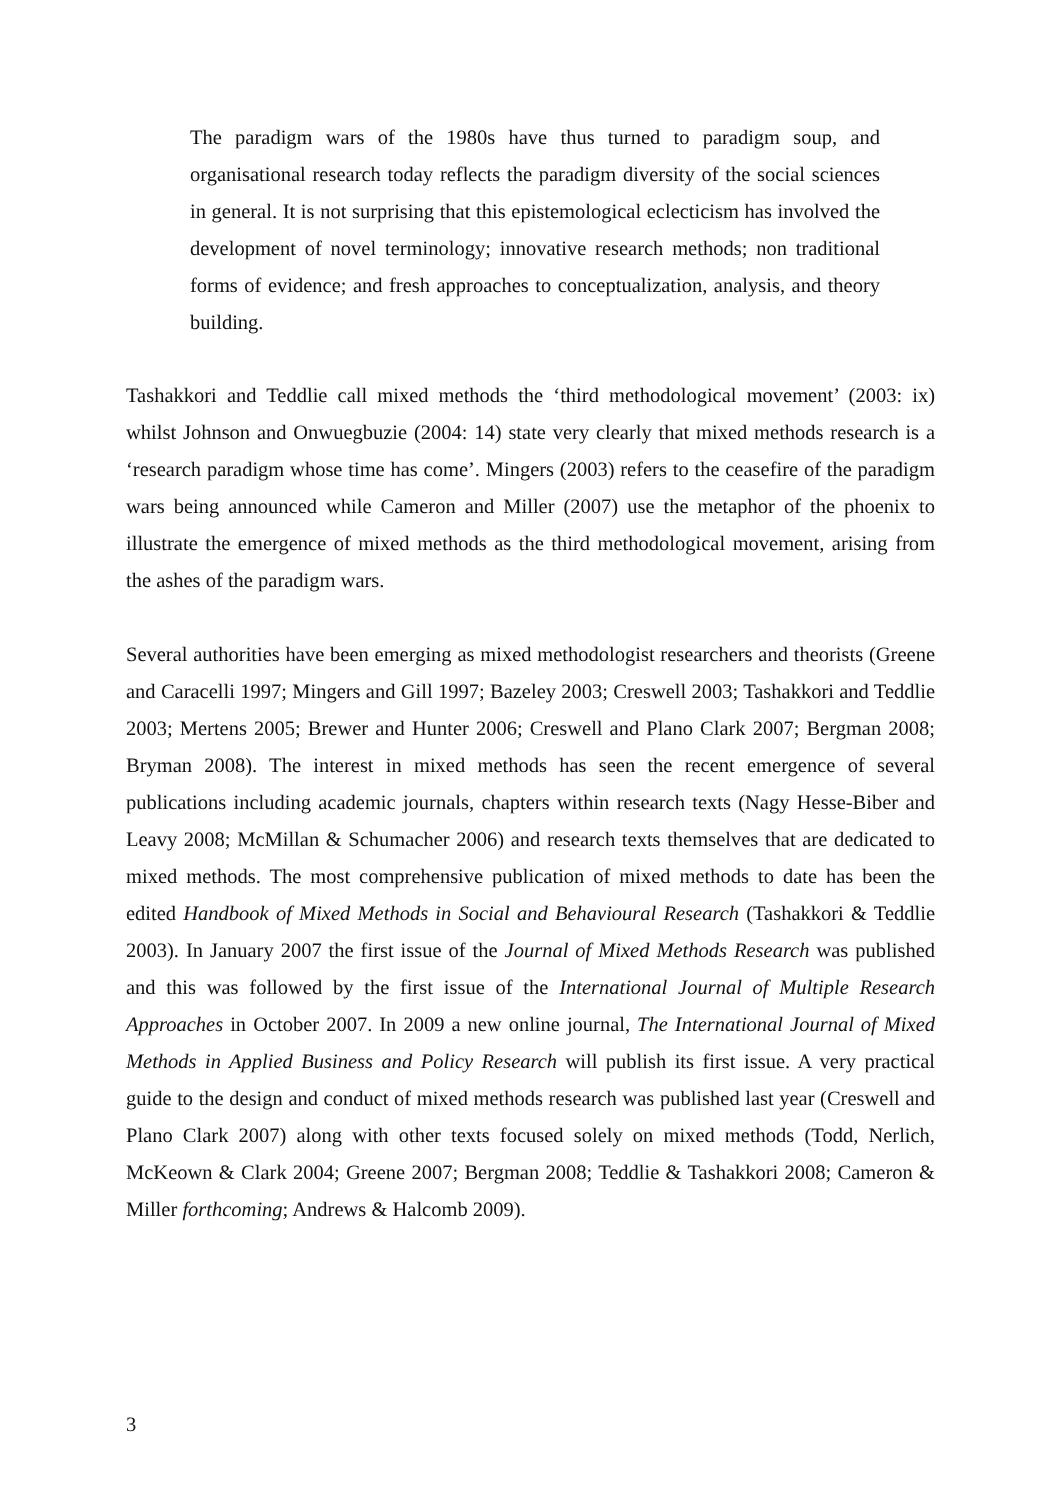The paradigm wars of the 1980s have thus turned to paradigm soup, and organisational research today reflects the paradigm diversity of the social sciences in general. It is not surprising that this epistemological eclecticism has involved the development of novel terminology; innovative research methods; non traditional forms of evidence; and fresh approaches to conceptualization, analysis, and theory building.
Tashakkori and Teddlie call mixed methods the ‘third methodological movement’ (2003: ix) whilst Johnson and Onwuegbuzie (2004: 14) state very clearly that mixed methods research is a ‘research paradigm whose time has come’. Mingers (2003) refers to the ceasefire of the paradigm wars being announced while Cameron and Miller (2007) use the metaphor of the phoenix to illustrate the emergence of mixed methods as the third methodological movement, arising from the ashes of the paradigm wars.
Several authorities have been emerging as mixed methodologist researchers and theorists (Greene and Caracelli 1997; Mingers and Gill 1997; Bazeley 2003; Creswell 2003; Tashakkori and Teddlie 2003; Mertens 2005; Brewer and Hunter 2006; Creswell and Plano Clark 2007; Bergman 2008; Bryman 2008). The interest in mixed methods has seen the recent emergence of several publications including academic journals, chapters within research texts (Nagy Hesse-Biber and Leavy 2008; McMillan & Schumacher 2006) and research texts themselves that are dedicated to mixed methods. The most comprehensive publication of mixed methods to date has been the edited Handbook of Mixed Methods in Social and Behavioural Research (Tashakkori & Teddlie 2003). In January 2007 the first issue of the Journal of Mixed Methods Research was published and this was followed by the first issue of the International Journal of Multiple Research Approaches in October 2007. In 2009 a new online journal, The International Journal of Mixed Methods in Applied Business and Policy Research will publish its first issue. A very practical guide to the design and conduct of mixed methods research was published last year (Creswell and Plano Clark 2007) along with other texts focused solely on mixed methods (Todd, Nerlich, McKeown & Clark 2004; Greene 2007; Bergman 2008; Teddlie & Tashakkori 2008; Cameron & Miller forthcoming; Andrews & Halcomb 2009).
3